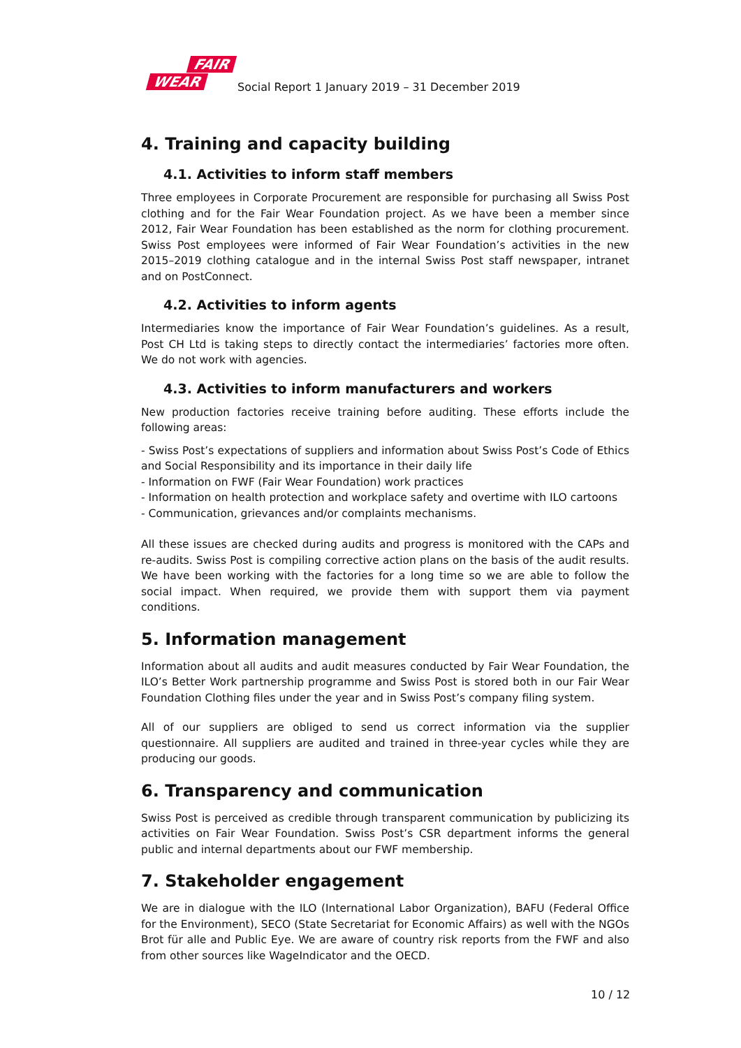FAIR
WEAR
Social Report 1 January 2019 – 31 December 2019
4. Training and capacity building
4.1. Activities to inform staff members
Three employees in Corporate Procurement are responsible for purchasing all Swiss Post clothing and for the Fair Wear Foundation project. As we have been a member since 2012, Fair Wear Foundation has been established as the norm for clothing procurement. Swiss Post employees were informed of Fair Wear Foundation’s activities in the new 2015–2019 clothing catalogue and in the internal Swiss Post staff newspaper, intranet and on PostConnect.
4.2. Activities to inform agents
Intermediaries know the importance of Fair Wear Foundation’s guidelines. As a result, Post CH Ltd is taking steps to directly contact the intermediaries’ factories more often. We do not work with agencies.
4.3. Activities to inform manufacturers and workers
New production factories receive training before auditing. These efforts include the following areas:
- Swiss Post’s expectations of suppliers and information about Swiss Post’s Code of Ethics and Social Responsibility and its importance in their daily life
- Information on FWF (Fair Wear Foundation) work practices
- Information on health protection and workplace safety and overtime with ILO cartoons
- Communication, grievances and/or complaints mechanisms.
All these issues are checked during audits and progress is monitored with the CAPs and re-audits. Swiss Post is compiling corrective action plans on the basis of the audit results. We have been working with the factories for a long time so we are able to follow the social impact. When required, we provide them with support them via payment conditions.
5. Information management
Information about all audits and audit measures conducted by Fair Wear Foundation, the ILO’s Better Work partnership programme and Swiss Post is stored both in our Fair Wear Foundation Clothing files under the year and in Swiss Post’s company filing system.
All of our suppliers are obliged to send us correct information via the supplier questionnaire. All suppliers are audited and trained in three-year cycles while they are producing our goods.
6. Transparency and communication
Swiss Post is perceived as credible through transparent communication by publicizing its activities on Fair Wear Foundation. Swiss Post’s CSR department informs the general public and internal departments about our FWF membership.
7. Stakeholder engagement
We are in dialogue with the ILO (International Labor Organization), BAFU (Federal Office for the Environment), SECO (State Secretariat for Economic Affairs) as well with the NGOs Brot für alle and Public Eye. We are aware of country risk reports from the FWF and also from other sources like WageIndicator and the OECD.
10 / 12